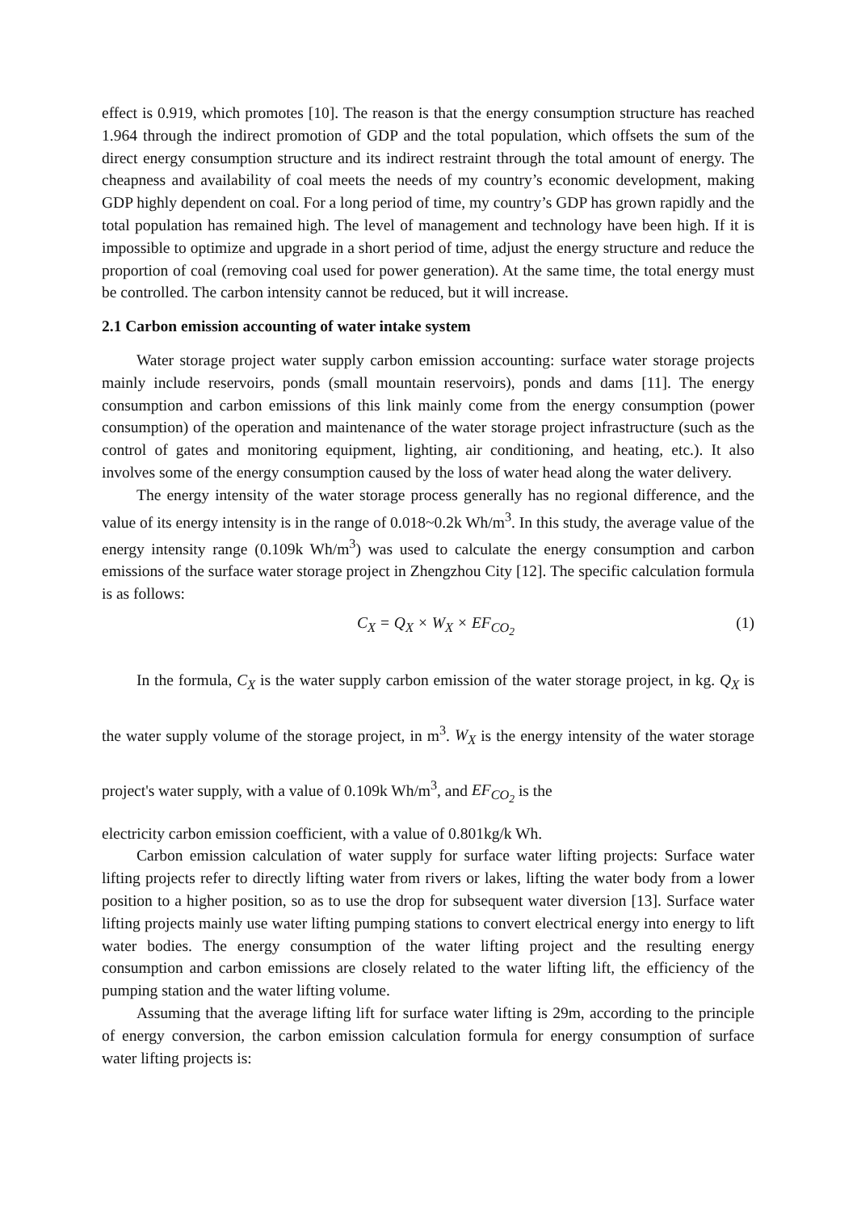effect is 0.919, which promotes [10]. The reason is that the energy consumption structure has reached 1.964 through the indirect promotion of GDP and the total population, which offsets the sum of the direct energy consumption structure and its indirect restraint through the total amount of energy. The cheapness and availability of coal meets the needs of my country’s economic development, making GDP highly dependent on coal. For a long period of time, my country’s GDP has grown rapidly and the total population has remained high. The level of management and technology have been high. If it is impossible to optimize and upgrade in a short period of time, adjust the energy structure and reduce the proportion of coal (removing coal used for power generation). At the same time, the total energy must be controlled. The carbon intensity cannot be reduced, but it will increase.
2.1 Carbon emission accounting of water intake system
Water storage project water supply carbon emission accounting: surface water storage projects mainly include reservoirs, ponds (small mountain reservoirs), ponds and dams [11]. The energy consumption and carbon emissions of this link mainly come from the energy consumption (power consumption) of the operation and maintenance of the water storage project infrastructure (such as the control of gates and monitoring equipment, lighting, air conditioning, and heating, etc.). It also involves some of the energy consumption caused by the loss of water head along the water delivery.
The energy intensity of the water storage process generally has no regional difference, and the value of its energy intensity is in the range of 0.018~0.2k Wh/m<sup>3</sup>. In this study, the average value of the energy intensity range (0.109k Wh/m<sup>3</sup>) was used to calculate the energy consumption and carbon emissions of the surface water storage project in Zhengzhou City [12]. The specific calculation formula is as follows:
C<sub>X</sub> = Q<sub>X</sub> × W<sub>X</sub> × EF<sub>CO<sub>2</sub></sub> (1)
In the formula, C<sub>X</sub> is the water supply carbon emission of the water storage project, in kg. Q<sub>X</sub> is the water supply volume of the storage project, in m<sup>3</sup>. W<sub>X</sub> is the energy intensity of the water storage project's water supply, with a value of 0.109k Wh/m<sup>3</sup>, and EF<sub>CO<sub>2</sub></sub> is the
electricity carbon emission coefficient, with a value of 0.801kg/k Wh.
Carbon emission calculation of water supply for surface water lifting projects: Surface water lifting projects refer to directly lifting water from rivers or lakes, lifting the water body from a lower position to a higher position, so as to use the drop for subsequent water diversion [13]. Surface water lifting projects mainly use water lifting pumping stations to convert electrical energy into energy to lift water bodies. The energy consumption of the water lifting project and the resulting energy consumption and carbon emissions are closely related to the water lifting lift, the efficiency of the pumping station and the water lifting volume.
Assuming that the average lifting lift for surface water lifting is 29m, according to the principle of energy conversion, the carbon emission calculation formula for energy consumption of surface water lifting projects is: